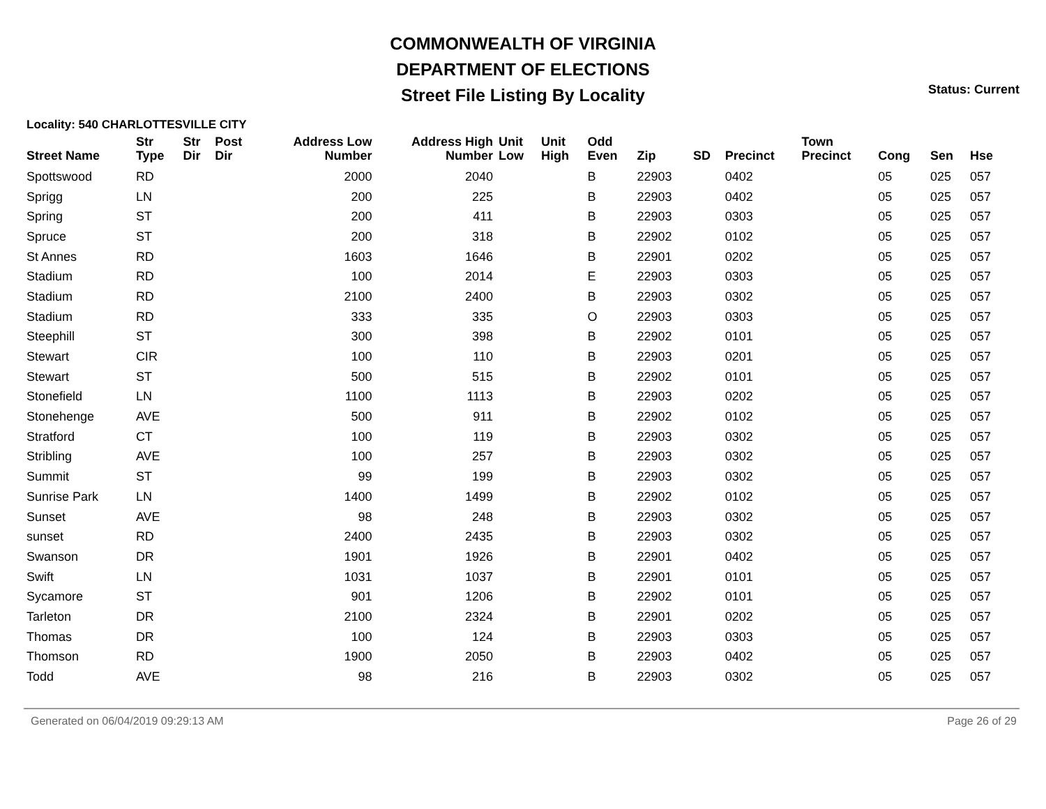COMMONWEALTH OF VIRGINIA
DEPARTMENT OF ELECTIONS
Street File Listing By Locality
Status: Current
Locality: 540 CHARLOTTESVILLE CITY
| Street Name | Str Type | Str Dir | Post Dir | Address Low Number | Address High Number | Unit Low | Unit High | Odd Even | Zip | SD | Precinct | Town Precinct | Cong | Sen | Hse |
| --- | --- | --- | --- | --- | --- | --- | --- | --- | --- | --- | --- | --- | --- | --- | --- |
| Spottswood | RD | | | 2000 | 2040 | | | B | 22903 | | 0402 | | 05 | 025 | 057 |
| Sprigg | LN | | | 200 | 225 | | | B | 22903 | | 0402 | | 05 | 025 | 057 |
| Spring | ST | | | 200 | 411 | | | B | 22903 | | 0303 | | 05 | 025 | 057 |
| Spruce | ST | | | 200 | 318 | | | B | 22902 | | 0102 | | 05 | 025 | 057 |
| St Annes | RD | | | 1603 | 1646 | | | B | 22901 | | 0202 | | 05 | 025 | 057 |
| Stadium | RD | | | 100 | 2014 | | | E | 22903 | | 0303 | | 05 | 025 | 057 |
| Stadium | RD | | | 2100 | 2400 | | | B | 22903 | | 0302 | | 05 | 025 | 057 |
| Stadium | RD | | | 333 | 335 | | | O | 22903 | | 0303 | | 05 | 025 | 057 |
| Steephill | ST | | | 300 | 398 | | | B | 22902 | | 0101 | | 05 | 025 | 057 |
| Stewart | CIR | | | 100 | 110 | | | B | 22903 | | 0201 | | 05 | 025 | 057 |
| Stewart | ST | | | 500 | 515 | | | B | 22902 | | 0101 | | 05 | 025 | 057 |
| Stonefield | LN | | | 1100 | 1113 | | | B | 22903 | | 0202 | | 05 | 025 | 057 |
| Stonehenge | AVE | | | 500 | 911 | | | B | 22902 | | 0102 | | 05 | 025 | 057 |
| Stratford | CT | | | 100 | 119 | | | B | 22903 | | 0302 | | 05 | 025 | 057 |
| Stribling | AVE | | | 100 | 257 | | | B | 22903 | | 0302 | | 05 | 025 | 057 |
| Summit | ST | | | 99 | 199 | | | B | 22903 | | 0302 | | 05 | 025 | 057 |
| Sunrise Park | LN | | | 1400 | 1499 | | | B | 22902 | | 0102 | | 05 | 025 | 057 |
| Sunset | AVE | | | 98 | 248 | | | B | 22903 | | 0302 | | 05 | 025 | 057 |
| sunset | RD | | | 2400 | 2435 | | | B | 22903 | | 0302 | | 05 | 025 | 057 |
| Swanson | DR | | | 1901 | 1926 | | | B | 22901 | | 0402 | | 05 | 025 | 057 |
| Swift | LN | | | 1031 | 1037 | | | B | 22901 | | 0101 | | 05 | 025 | 057 |
| Sycamore | ST | | | 901 | 1206 | | | B | 22902 | | 0101 | | 05 | 025 | 057 |
| Tarleton | DR | | | 2100 | 2324 | | | B | 22901 | | 0202 | | 05 | 025 | 057 |
| Thomas | DR | | | 100 | 124 | | | B | 22903 | | 0303 | | 05 | 025 | 057 |
| Thomson | RD | | | 1900 | 2050 | | | B | 22903 | | 0402 | | 05 | 025 | 057 |
| Todd | AVE | | | 98 | 216 | | | B | 22903 | | 0302 | | 05 | 025 | 057 |
Generated on 06/04/2019 09:29:13 AM Page 26 of 29